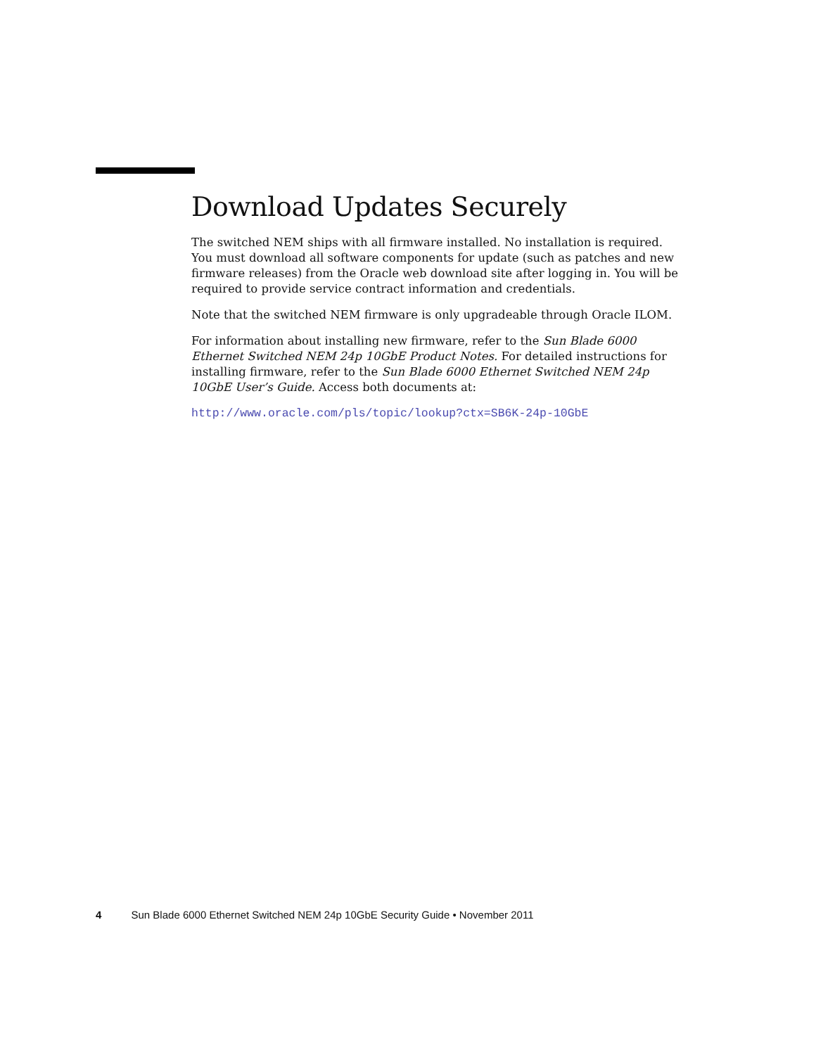Download Updates Securely
The switched NEM ships with all firmware installed. No installation is required. You must download all software components for update (such as patches and new firmware releases) from the Oracle web download site after logging in. You will be required to provide service contract information and credentials.
Note that the switched NEM firmware is only upgradeable through Oracle ILOM.
For information about installing new firmware, refer to the Sun Blade 6000 Ethernet Switched NEM 24p 10GbE Product Notes. For detailed instructions for installing firmware, refer to the Sun Blade 6000 Ethernet Switched NEM 24p 10GbE User’s Guide. Access both documents at:
http://www.oracle.com/pls/topic/lookup?ctx=SB6K-24p-10GbE
4 Sun Blade 6000 Ethernet Switched NEM 24p 10GbE Security Guide • November 2011